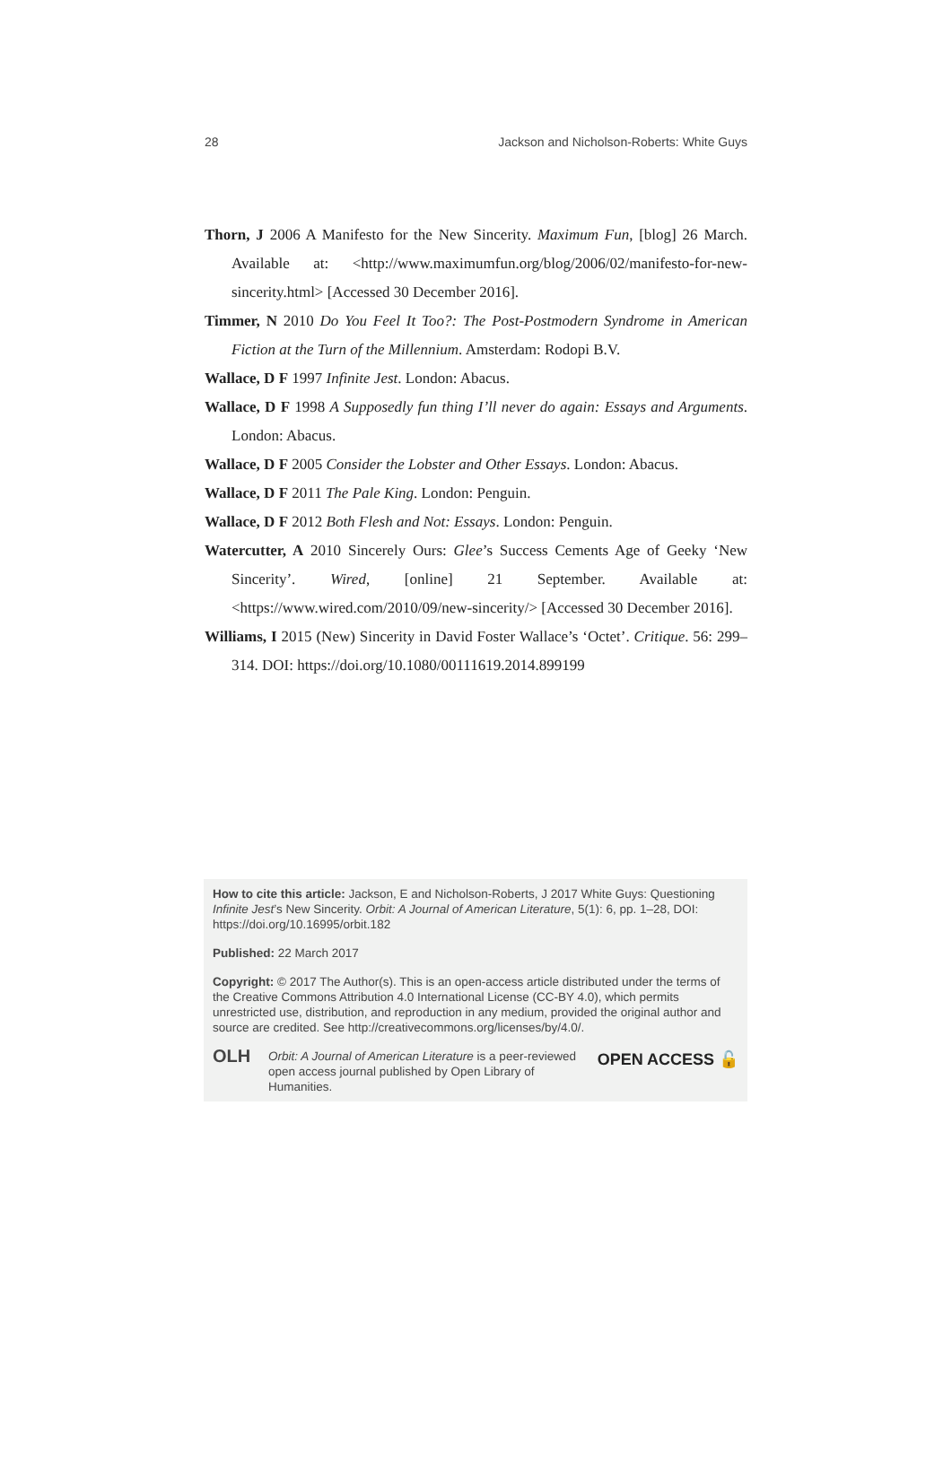28 Jackson and Nicholson-Roberts: White Guys
Thorn, J 2006 A Manifesto for the New Sincerity. Maximum Fun, [blog] 26 March. Available at: <http://www.maximumfun.org/blog/2006/02/manifesto-for-new-sincerity.html> [Accessed 30 December 2016].
Timmer, N 2010 Do You Feel It Too?: The Post-Postmodern Syndrome in American Fiction at the Turn of the Millennium. Amsterdam: Rodopi B.V.
Wallace, D F 1997 Infinite Jest. London: Abacus.
Wallace, D F 1998 A Supposedly fun thing I’ll never do again: Essays and Arguments. London: Abacus.
Wallace, D F 2005 Consider the Lobster and Other Essays. London: Abacus.
Wallace, D F 2011 The Pale King. London: Penguin.
Wallace, D F 2012 Both Flesh and Not: Essays. London: Penguin.
Watercutter, A 2010 Sincerely Ours: Glee’s Success Cements Age of Geeky ‘New Sincerity’. Wired, [online] 21 September. Available at: <https://www.wired.com/2010/09/new-sincerity/> [Accessed 30 December 2016].
Williams, I 2015 (New) Sincerity in David Foster Wallace’s ‘Octet’. Critique. 56: 299–314. DOI: https://doi.org/10.1080/00111619.2014.899199
How to cite this article: Jackson, E and Nicholson-Roberts, J 2017 White Guys: Questioning Infinite Jest’s New Sincerity. Orbit: A Journal of American Literature, 5(1): 6, pp. 1–28, DOI: https://doi.org/10.16995/orbit.182
Published: 22 March 2017
Copyright: © 2017 The Author(s). This is an open-access article distributed under the terms of the Creative Commons Attribution 4.0 International License (CC-BY 4.0), which permits unrestricted use, distribution, and reproduction in any medium, provided the original author and source are credited. See http://creativecommons.org/licenses/by/4.0/.
OLH Orbit: A Journal of American Literature is a peer-reviewed open access journal published by Open Library of Humanities. OPEN ACCESS 🔓